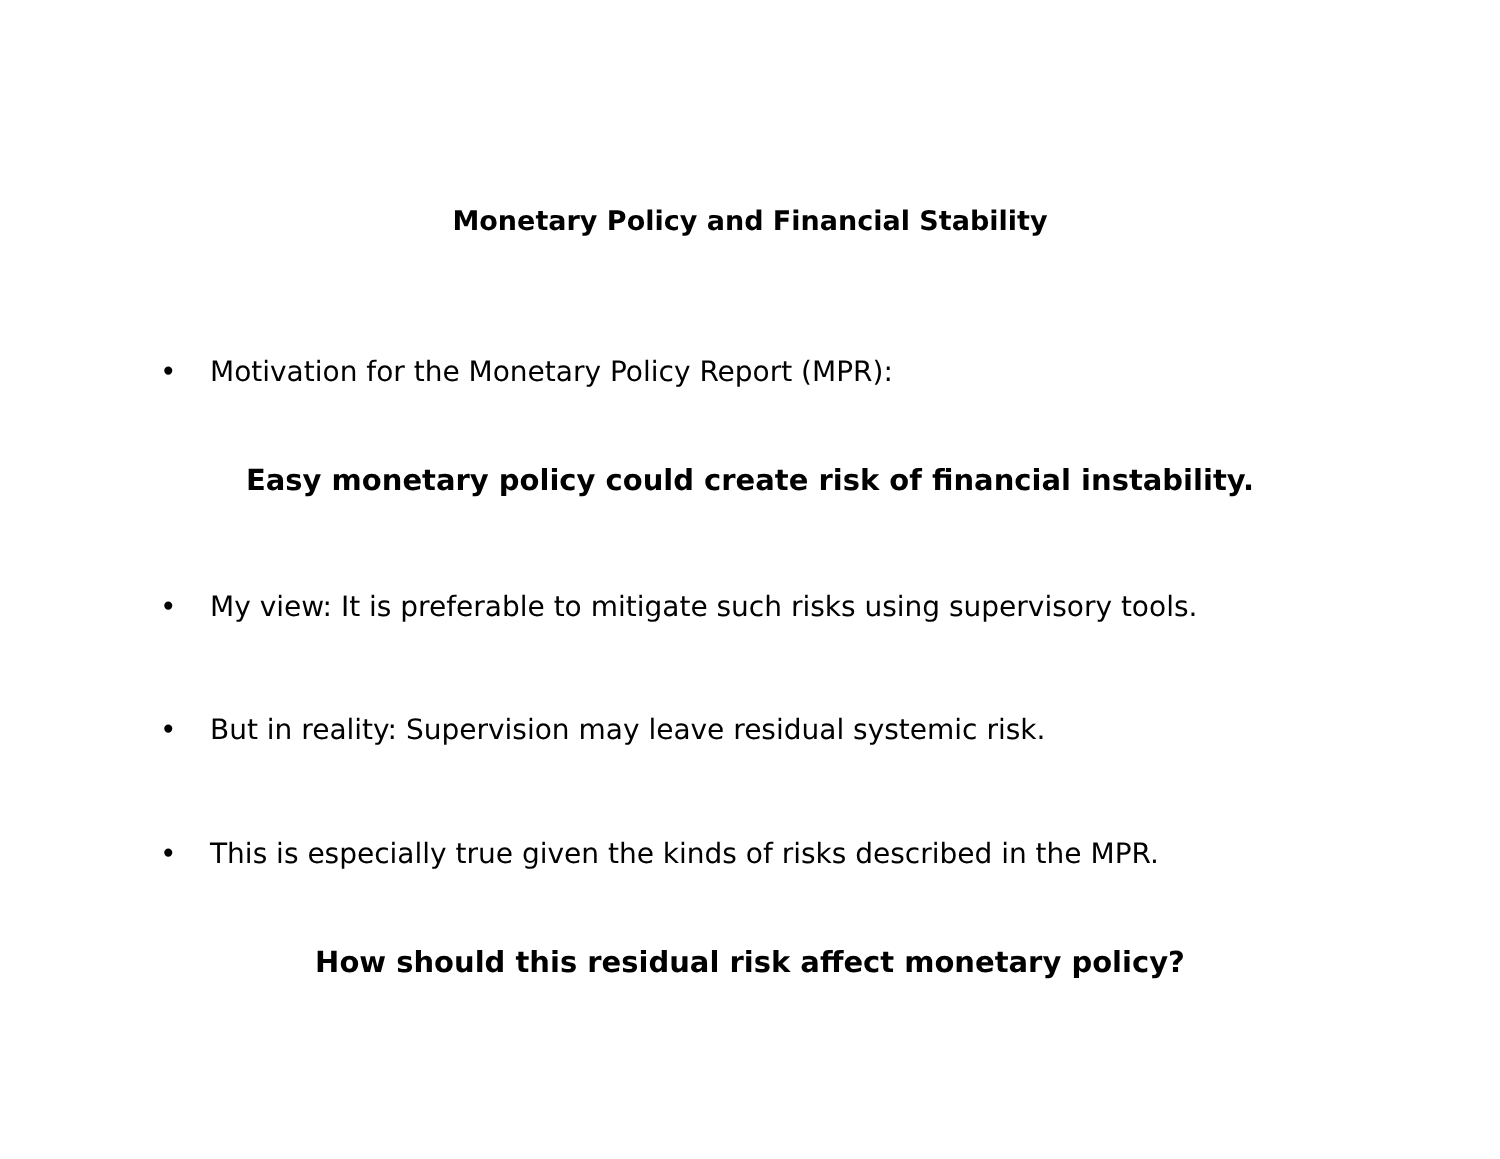Monetary Policy and Financial Stability
• Motivation for the Monetary Policy Report (MPR):
Easy monetary policy could create risk of financial instability.
• My view: It is preferable to mitigate such risks using supervisory tools.
• But in reality: Supervision may leave residual systemic risk.
• This is especially true given the kinds of risks described in the MPR.
How should this residual risk affect monetary policy?